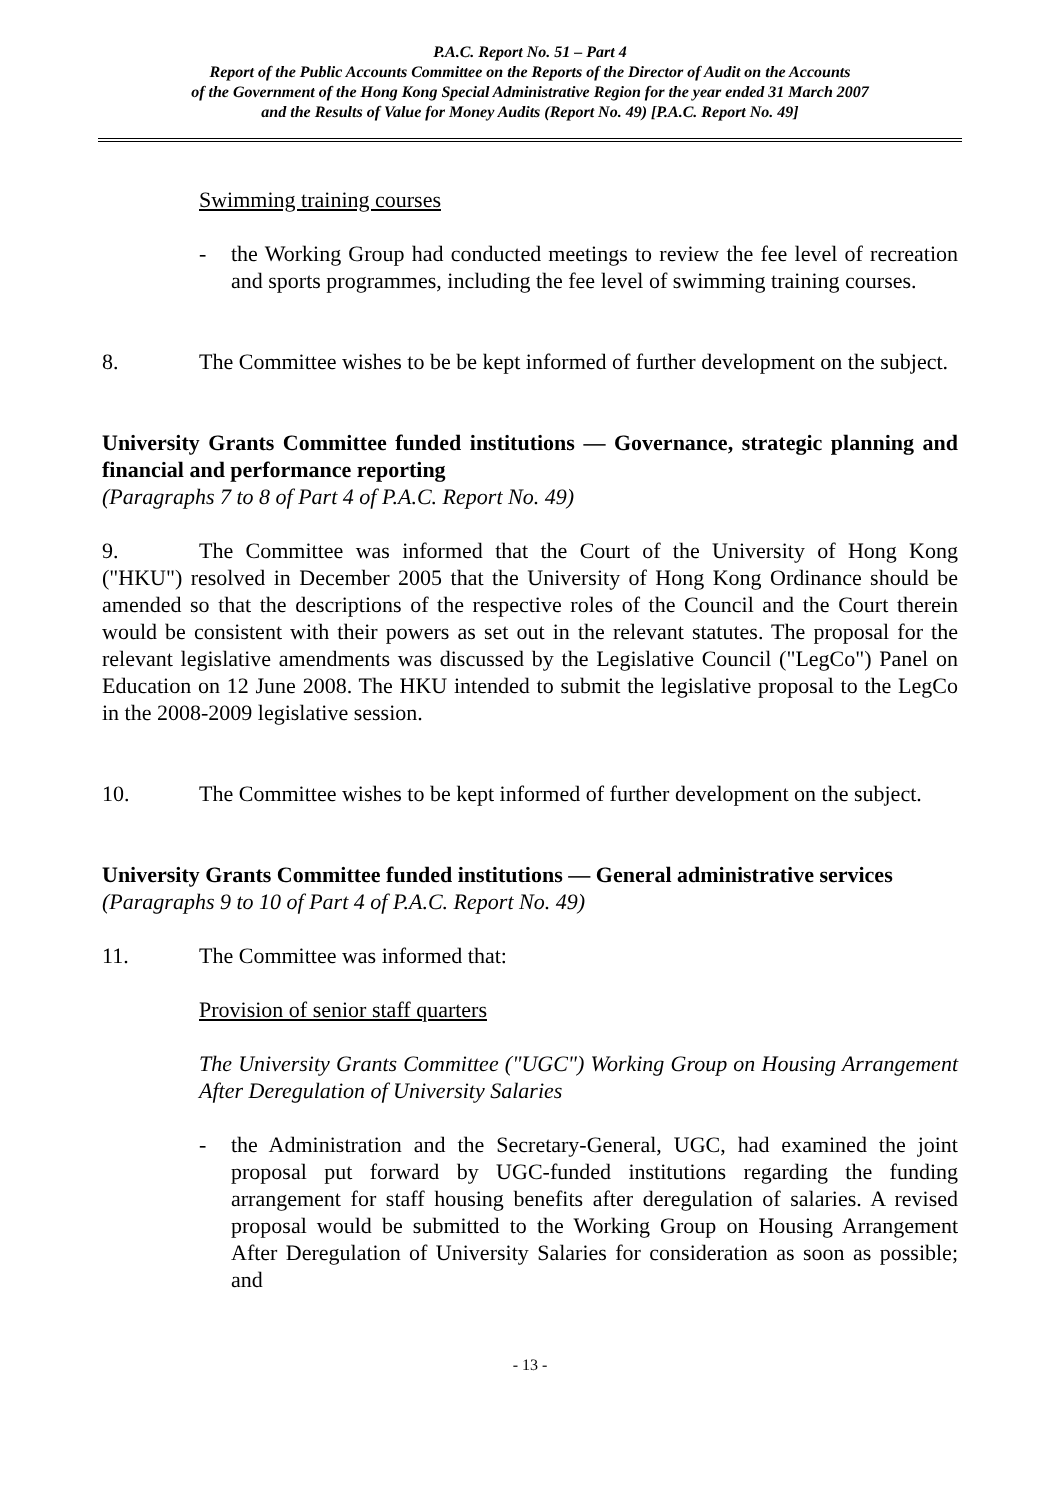P.A.C. Report No. 51 – Part 4
Report of the Public Accounts Committee on the Reports of the Director of Audit on the Accounts
of the Government of the Hong Kong Special Administrative Region for the year ended 31 March 2007
and the Results of Value for Money Audits (Report No. 49) [P.A.C. Report No. 49]
Swimming training courses
- the Working Group had conducted meetings to review the fee level of recreation and sports programmes, including the fee level of swimming training courses.
8. The Committee wishes to be be kept informed of further development on the subject.
University Grants Committee funded institutions — Governance, strategic planning and financial and performance reporting
(Paragraphs 7 to 8 of Part 4 of P.A.C. Report No. 49)
9. The Committee was informed that the Court of the University of Hong Kong ("HKU") resolved in December 2005 that the University of Hong Kong Ordinance should be amended so that the descriptions of the respective roles of the Council and the Court therein would be consistent with their powers as set out in the relevant statutes. The proposal for the relevant legislative amendments was discussed by the Legislative Council ("LegCo") Panel on Education on 12 June 2008. The HKU intended to submit the legislative proposal to the LegCo in the 2008-2009 legislative session.
10. The Committee wishes to be kept informed of further development on the subject.
University Grants Committee funded institutions — General administrative services
(Paragraphs 9 to 10 of Part 4 of P.A.C. Report No. 49)
11. The Committee was informed that:
Provision of senior staff quarters
The University Grants Committee ("UGC") Working Group on Housing Arrangement After Deregulation of University Salaries
- the Administration and the Secretary-General, UGC, had examined the joint proposal put forward by UGC-funded institutions regarding the funding arrangement for staff housing benefits after deregulation of salaries. A revised proposal would be submitted to the Working Group on Housing Arrangement After Deregulation of University Salaries for consideration as soon as possible; and
- 13 -